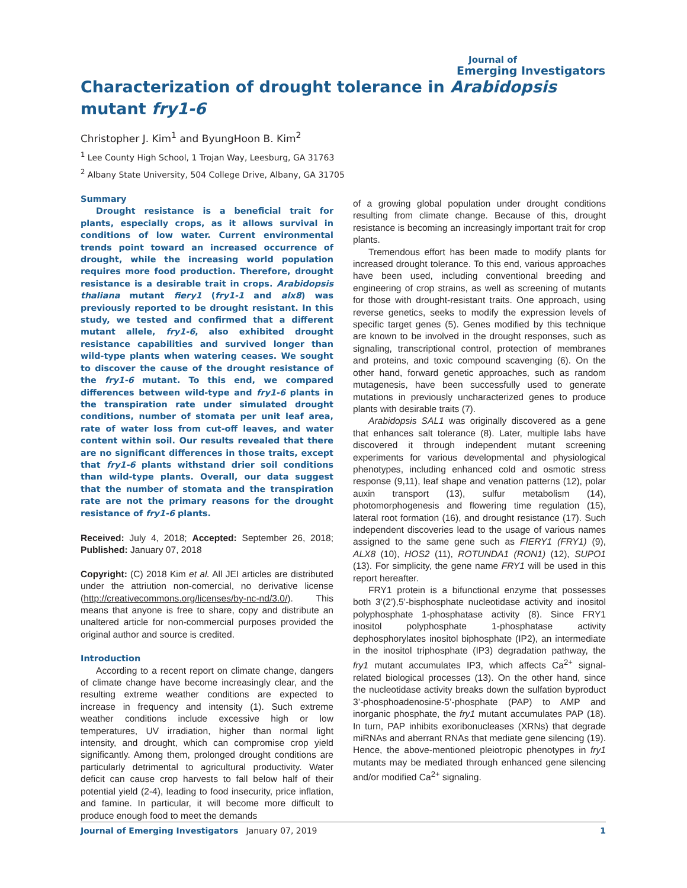Journal of
Emerging Investigators
Characterization of drought tolerance in Arabidopsis mutant fry1-6
Christopher J. Kim<sup>1</sup> and ByungHoon B. Kim<sup>2</sup>
<sup>1</sup> Lee County High School, 1 Trojan Way, Leesburg, GA 31763
<sup>2</sup> Albany State University, 504 College Drive, Albany, GA 31705
Summary
Drought resistance is a beneficial trait for plants, especially crops, as it allows survival in conditions of low water. Current environmental trends point toward an increased occurrence of drought, while the increasing world population requires more food production. Therefore, drought resistance is a desirable trait in crops. Arabidopsis thaliana mutant fiery1 (fry1-1 and alx8) was previously reported to be drought resistant. In this study, we tested and confirmed that a different mutant allele, fry1-6, also exhibited drought resistance capabilities and survived longer than wild-type plants when watering ceases. We sought to discover the cause of the drought resistance of the fry1-6 mutant. To this end, we compared differences between wild-type and fry1-6 plants in the transpiration rate under simulated drought conditions, number of stomata per unit leaf area, rate of water loss from cut-off leaves, and water content within soil. Our results revealed that there are no significant differences in those traits, except that fry1-6 plants withstand drier soil conditions than wild-type plants. Overall, our data suggest that the number of stomata and the transpiration rate are not the primary reasons for the drought resistance of fry1-6 plants.
Received: July 4, 2018; Accepted: September 26, 2018; Published: January 07, 2018
Copyright: (C) 2018 Kim et al. All JEI articles are distributed under the attriution non-comercial, no derivative license (http://creativecommons.org/licenses/by-nc-nd/3.0/). This means that anyone is free to share, copy and distribute an unaltered article for non-commercial purposes provided the original author and source is credited.
Introduction
According to a recent report on climate change, dangers of climate change have become increasingly clear, and the resulting extreme weather conditions are expected to increase in frequency and intensity (1). Such extreme weather conditions include excessive high or low temperatures, UV irradiation, higher than normal light intensity, and drought, which can compromise crop yield significantly. Among them, prolonged drought conditions are particularly detrimental to agricultural productivity. Water deficit can cause crop harvests to fall below half of their potential yield (2-4), leading to food insecurity, price inflation, and famine. In particular, it will become more difficult to produce enough food to meet the demands
of a growing global population under drought conditions resulting from climate change. Because of this, drought resistance is becoming an increasingly important trait for crop plants.
Tremendous effort has been made to modify plants for increased drought tolerance. To this end, various approaches have been used, including conventional breeding and engineering of crop strains, as well as screening of mutants for those with drought-resistant traits. One approach, using reverse genetics, seeks to modify the expression levels of specific target genes (5). Genes modified by this technique are known to be involved in the drought responses, such as signaling, transcriptional control, protection of membranes and proteins, and toxic compound scavenging (6). On the other hand, forward genetic approaches, such as random mutagenesis, have been successfully used to generate mutations in previously uncharacterized genes to produce plants with desirable traits (7).
Arabidopsis SAL1 was originally discovered as a gene that enhances salt tolerance (8). Later, multiple labs have discovered it through independent mutant screening experiments for various developmental and physiological phenotypes, including enhanced cold and osmotic stress response (9,11), leaf shape and venation patterns (12), polar auxin transport (13), sulfur metabolism (14), photomorphogenesis and flowering time regulation (15), lateral root formation (16), and drought resistance (17). Such independent discoveries lead to the usage of various names assigned to the same gene such as FIERY1 (FRY1) (9), ALX8 (10), HOS2 (11), ROTUNDA1 (RON1) (12), SUPO1 (13). For simplicity, the gene name FRY1 will be used in this report hereafter.
FRY1 protein is a bifunctional enzyme that possesses both 3’(2’),5’-bisphosphate nucleotidase activity and inositol polyphosphate 1-phosphatase activity (8). Since FRY1 inositol polyphosphate 1-phosphatase activity dephosphorylates inositol biphosphate (IP2), an intermediate in the inositol triphosphate (IP3) degradation pathway, the fry1 mutant accumulates IP3, which affects Ca<sup>2+</sup> signal-related biological processes (13). On the other hand, since the nucleotidase activity breaks down the sulfation byproduct 3’-phosphoadenosine-5’-phosphate (PAP) to AMP and inorganic phosphate, the fry1 mutant accumulates PAP (18). In turn, PAP inhibits exoribonucleases (XRNs) that degrade miRNAs and aberrant RNAs that mediate gene silencing (19). Hence, the above-mentioned pleiotropic phenotypes in fry1 mutants may be mediated through enhanced gene silencing and/or modified Ca<sup>2+</sup> signaling.
Journal of Emerging Investigators January 07, 2019 1